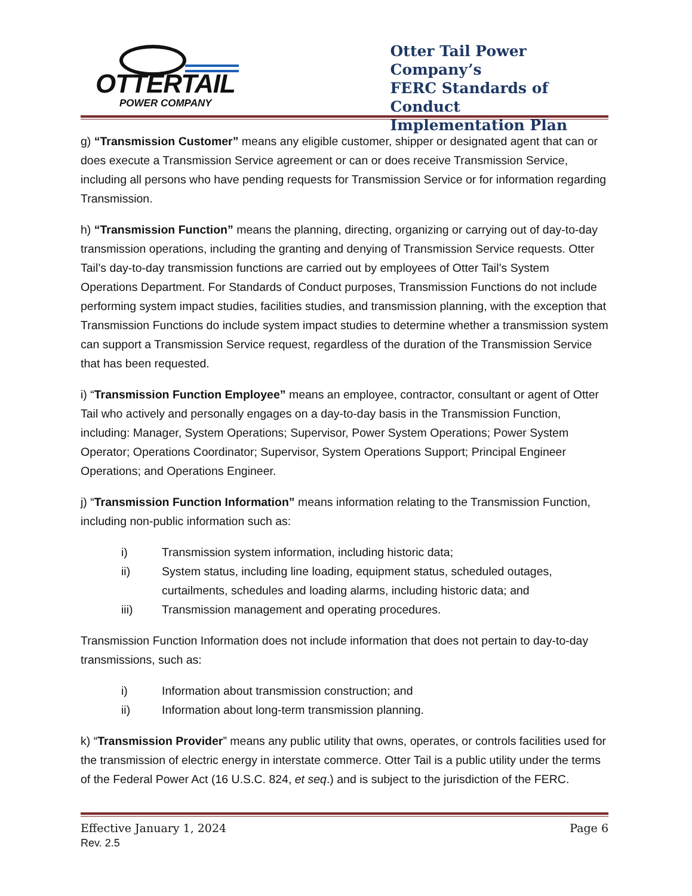OTTERTAIL
POWER COMPANY
Otter Tail Power Company’s
FERC Standards of Conduct
Implementation Plan
g) “Transmission Customer” means any eligible customer, shipper or designated agent that can or does execute a Transmission Service agreement or can or does receive Transmission Service, including all persons who have pending requests for Transmission Service or for information regarding Transmission.
h) “Transmission Function” means the planning, directing, organizing or carrying out of day-to-day transmission operations, including the granting and denying of Transmission Service requests. Otter Tail’s day-to-day transmission functions are carried out by employees of Otter Tail’s System Operations Department. For Standards of Conduct purposes, Transmission Functions do not include performing system impact studies, facilities studies, and transmission planning, with the exception that Transmission Functions do include system impact studies to determine whether a transmission system can support a Transmission Service request, regardless of the duration of the Transmission Service that has been requested.
i) “Transmission Function Employee” means an employee, contractor, consultant or agent of Otter Tail who actively and personally engages on a day-to-day basis in the Transmission Function, including: Manager, System Operations; Supervisor, Power System Operations; Power System Operator; Operations Coordinator; Supervisor, System Operations Support; Principal Engineer Operations; and Operations Engineer.
j) “Transmission Function Information” means information relating to the Transmission Function, including non-public information such as:
i) Transmission system information, including historic data;
ii) System status, including line loading, equipment status, scheduled outages, curtailments, schedules and loading alarms, including historic data; and
iii) Transmission management and operating procedures.
Transmission Function Information does not include information that does not pertain to day-to-day transmissions, such as:
i) Information about transmission construction; and
ii) Information about long-term transmission planning.
k) “Transmission Provider” means any public utility that owns, operates, or controls facilities used for the transmission of electric energy in interstate commerce. Otter Tail is a public utility under the terms of the Federal Power Act (16 U.S.C. 824, et seq.) and is subject to the jurisdiction of the FERC.
Effective January 1, 2024 Page 6
Rev. 2.5